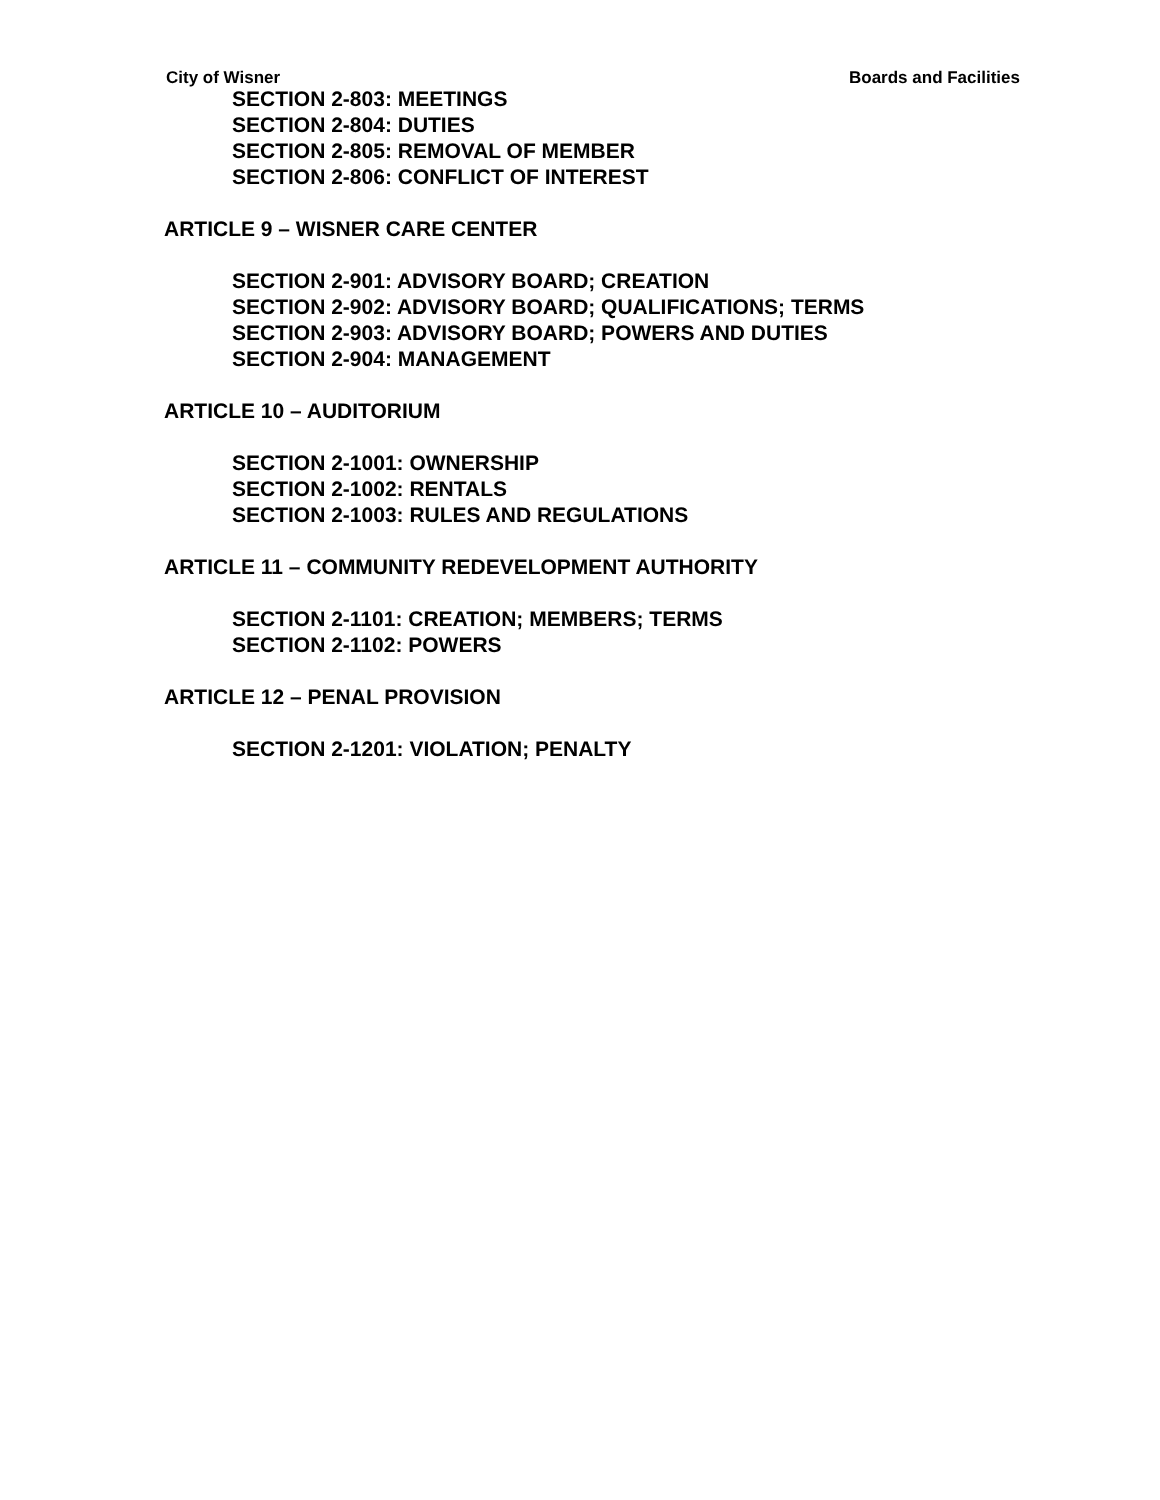City of Wisner Boards and Facilities
SECTION 2-803: MEETINGS
SECTION 2-804: DUTIES
SECTION 2-805: REMOVAL OF MEMBER
SECTION 2-806: CONFLICT OF INTEREST
ARTICLE 9 – WISNER CARE CENTER
SECTION 2-901: ADVISORY BOARD; CREATION
SECTION 2-902: ADVISORY BOARD; QUALIFICATIONS; TERMS
SECTION 2-903: ADVISORY BOARD; POWERS AND DUTIES
SECTION 2-904: MANAGEMENT
ARTICLE 10 – AUDITORIUM
SECTION 2-1001: OWNERSHIP
SECTION 2-1002: RENTALS
SECTION 2-1003: RULES AND REGULATIONS
ARTICLE 11 – COMMUNITY REDEVELOPMENT AUTHORITY
SECTION 2-1101: CREATION; MEMBERS; TERMS
SECTION 2-1102: POWERS
ARTICLE 12 – PENAL PROVISION
SECTION 2-1201: VIOLATION; PENALTY